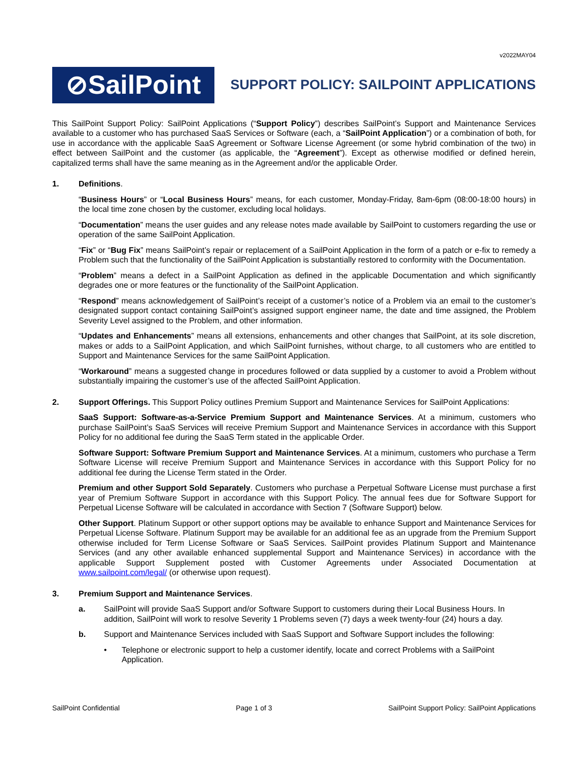v2022MAY04
⊘SailPoint
SUPPORT POLICY: SAILPOINT APPLICATIONS
This SailPoint Support Policy: SailPoint Applications (“Support Policy”) describes SailPoint’s Support and Maintenance Services available to a customer who has purchased SaaS Services or Software (each, a “SailPoint Application”) or a combination of both, for use in accordance with the applicable SaaS Agreement or Software License Agreement (or some hybrid combination of the two) in effect between SailPoint and the customer (as applicable, the “Agreement”). Except as otherwise modified or defined herein, capitalized terms shall have the same meaning as in the Agreement and/or the applicable Order.
1. Definitions.
“Business Hours” or “Local Business Hours” means, for each customer, Monday-Friday, 8am-6pm (08:00-18:00 hours) in the local time zone chosen by the customer, excluding local holidays.
“Documentation” means the user guides and any release notes made available by SailPoint to customers regarding the use or operation of the same SailPoint Application.
“Fix” or “Bug Fix” means SailPoint’s repair or replacement of a SailPoint Application in the form of a patch or e-fix to remedy a Problem such that the functionality of the SailPoint Application is substantially restored to conformity with the Documentation.
“Problem” means a defect in a SailPoint Application as defined in the applicable Documentation and which significantly degrades one or more features or the functionality of the SailPoint Application.
“Respond” means acknowledgement of SailPoint’s receipt of a customer’s notice of a Problem via an email to the customer’s designated support contact containing SailPoint’s assigned support engineer name, the date and time assigned, the Problem Severity Level assigned to the Problem, and other information.
“Updates and Enhancements” means all extensions, enhancements and other changes that SailPoint, at its sole discretion, makes or adds to a SailPoint Application, and which SailPoint furnishes, without charge, to all customers who are entitled to Support and Maintenance Services for the same SailPoint Application.
“Workaround” means a suggested change in procedures followed or data supplied by a customer to avoid a Problem without substantially impairing the customer’s use of the affected SailPoint Application.
2. Support Offerings. This Support Policy outlines Premium Support and Maintenance Services for SailPoint Applications:
SaaS Support: Software-as-a-Service Premium Support and Maintenance Services. At a minimum, customers who purchase SailPoint’s SaaS Services will receive Premium Support and Maintenance Services in accordance with this Support Policy for no additional fee during the SaaS Term stated in the applicable Order.
Software Support: Software Premium Support and Maintenance Services. At a minimum, customers who purchase a Term Software License will receive Premium Support and Maintenance Services in accordance with this Support Policy for no additional fee during the License Term stated in the Order.
Premium and other Support Sold Separately. Customers who purchase a Perpetual Software License must purchase a first year of Premium Software Support in accordance with this Support Policy. The annual fees due for Software Support for Perpetual License Software will be calculated in accordance with Section 7 (Software Support) below.
Other Support. Platinum Support or other support options may be available to enhance Support and Maintenance Services for Perpetual License Software. Platinum Support may be available for an additional fee as an upgrade from the Premium Support otherwise included for Term License Software or SaaS Services. SailPoint provides Platinum Support and Maintenance Services (and any other available enhanced supplemental Support and Maintenance Services) in accordance with the applicable Support Supplement posted with Customer Agreements under Associated Documentation at www.sailpoint.com/legal/ (or otherwise upon request).
3. Premium Support and Maintenance Services.
a. SailPoint will provide SaaS Support and/or Software Support to customers during their Local Business Hours. In addition, SailPoint will work to resolve Severity 1 Problems seven (7) days a week twenty-four (24) hours a day.
b. Support and Maintenance Services included with SaaS Support and Software Support includes the following:
• Telephone or electronic support to help a customer identify, locate and correct Problems with a SailPoint Application.
SailPoint Confidential Page 1 of 3 SailPoint Support Policy: SailPoint Applications